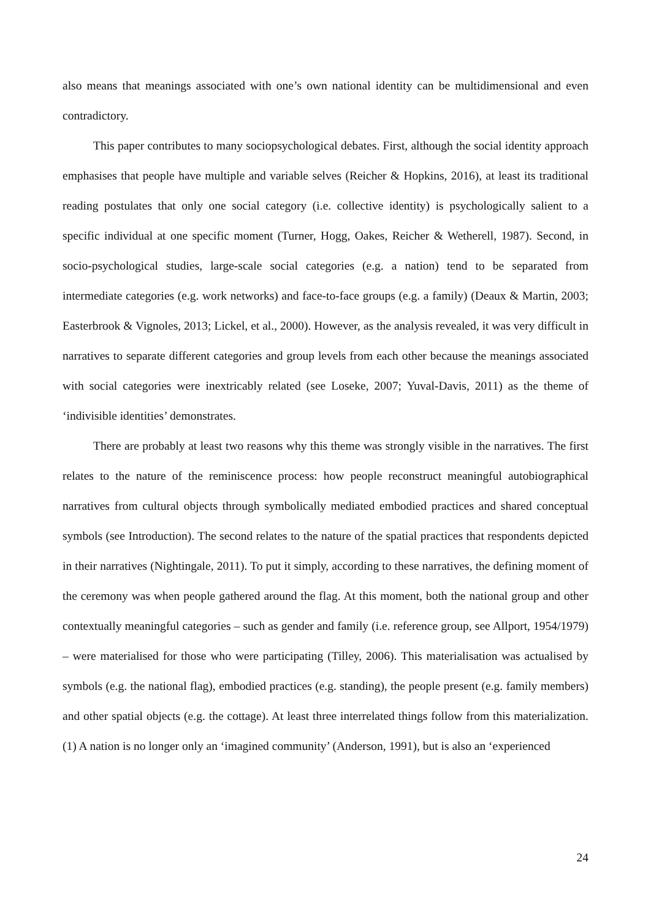also means that meanings associated with one’s own national identity can be multidimensional and even contradictory.
This paper contributes to many sociopsychological debates. First, although the social identity approach emphasises that people have multiple and variable selves (Reicher & Hopkins, 2016), at least its traditional reading postulates that only one social category (i.e. collective identity) is psychologically salient to a specific individual at one specific moment (Turner, Hogg, Oakes, Reicher & Wetherell, 1987). Second, in socio-psychological studies, large-scale social categories (e.g. a nation) tend to be separated from intermediate categories (e.g. work networks) and face-to-face groups (e.g. a family) (Deaux & Martin, 2003; Easterbrook & Vignoles, 2013; Lickel, et al., 2000). However, as the analysis revealed, it was very difficult in narratives to separate different categories and group levels from each other because the meanings associated with social categories were inextricably related (see Loseke, 2007; Yuval-Davis, 2011) as the theme of ‘indivisible identities’ demonstrates.
There are probably at least two reasons why this theme was strongly visible in the narratives. The first relates to the nature of the reminiscence process: how people reconstruct meaningful autobiographical narratives from cultural objects through symbolically mediated embodied practices and shared conceptual symbols (see Introduction). The second relates to the nature of the spatial practices that respondents depicted in their narratives (Nightingale, 2011). To put it simply, according to these narratives, the defining moment of the ceremony was when people gathered around the flag. At this moment, both the national group and other contextually meaningful categories – such as gender and family (i.e. reference group, see Allport, 1954/1979) – were materialised for those who were participating (Tilley, 2006). This materialisation was actualised by symbols (e.g. the national flag), embodied practices (e.g. standing), the people present (e.g. family members) and other spatial objects (e.g. the cottage). At least three interrelated things follow from this materialization. (1) A nation is no longer only an ‘imagined community’ (Anderson, 1991), but is also an ‘experienced
24